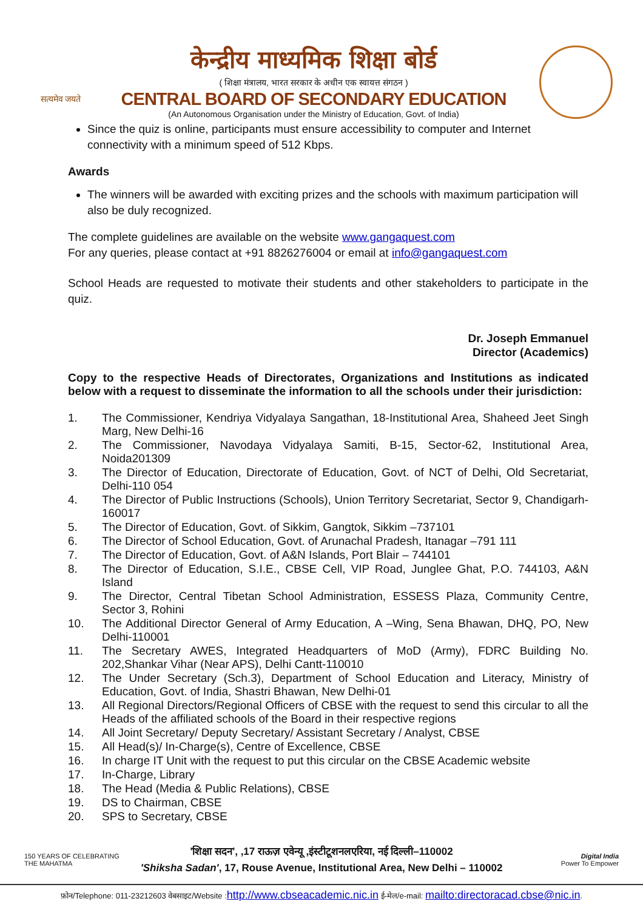सत्यमेव जयते
केन्द्रीय माध्यमिक शिक्षा बोर्ड
( शिक्षा मंत्रालय, भारत सरकार के अधीन एक स्वायत्त संगठन )
CENTRAL BOARD OF SECONDARY EDUCATION
(An Autonomous Organisation under the Ministry of Education, Govt. of India)
Since the quiz is online, participants must ensure accessibility to computer and Internet connectivity with a minimum speed of 512 Kbps.
Awards
The winners will be awarded with exciting prizes and the schools with maximum participation will also be duly recognized.
The complete guidelines are available on the website www.gangaquest.com
For any queries, please contact at +91 8826276004 or email at info@gangaquest.com
School Heads are requested to motivate their students and other stakeholders to participate in the quiz.
Dr. Joseph Emmanuel
Director (Academics)
Copy to the respective Heads of Directorates, Organizations and Institutions as indicated below with a request to disseminate the information to all the schools under their jurisdiction:
1. The Commissioner, Kendriya Vidyalaya Sangathan, 18-Institutional Area, Shaheed Jeet Singh Marg, New Delhi-16
2. The Commissioner, Navodaya Vidyalaya Samiti, B-15, Sector-62, Institutional Area, Noida201309
3. The Director of Education, Directorate of Education, Govt. of NCT of Delhi, Old Secretariat, Delhi-110 054
4. The Director of Public Instructions (Schools), Union Territory Secretariat, Sector 9, Chandigarh-160017
5. The Director of Education, Govt. of Sikkim, Gangtok, Sikkim –737101
6. The Director of School Education, Govt. of Arunachal Pradesh, Itanagar –791 111
7. The Director of Education, Govt. of A&N Islands, Port Blair – 744101
8. The Director of Education, S.I.E., CBSE Cell, VIP Road, Junglee Ghat, P.O. 744103, A&N Island
9. The Director, Central Tibetan School Administration, ESSESS Plaza, Community Centre, Sector 3, Rohini
10. The Additional Director General of Army Education, A –Wing, Sena Bhawan, DHQ, PO, New Delhi-110001
11. The Secretary AWES, Integrated Headquarters of MoD (Army), FDRC Building No. 202,Shankar Vihar (Near APS), Delhi Cantt-110010
12. The Under Secretary (Sch.3), Department of School Education and Literacy, Ministry of Education, Govt. of India, Shastri Bhawan, New Delhi-01
13. All Regional Directors/Regional Officers of CBSE with the request to send this circular to all the Heads of the affiliated schools of the Board in their respective regions
14. All Joint Secretary/ Deputy Secretary/ Assistant Secretary / Analyst, CBSE
15. All Head(s)/ In-Charge(s), Centre of Excellence, CBSE
16. In charge IT Unit with the request to put this circular on the CBSE Academic website
17. In-Charge, Library
18. The Head (Media & Public Relations), CBSE
19. DS to Chairman, CBSE
20. SPS to Secretary, CBSE
150 YEARS OF CELEBRATING THE MAHATMA
'शिक्षा सदन', ,17 राऊज़ एवेन्यू ,इंस्टीटूशनलएरिया, नई दिल्ली–110002
'Shiksha Sadan', 17, Rouse Avenue, Institutional Area, New Delhi – 110002
Digital India
Power To Empower
फ़ोन/Telephone: 011-23212603 वेबसाइट/Website :http://www.cbseacademic.nic.in ई-मेल/e-mail: mailto:directoracad.cbse@nic.in.